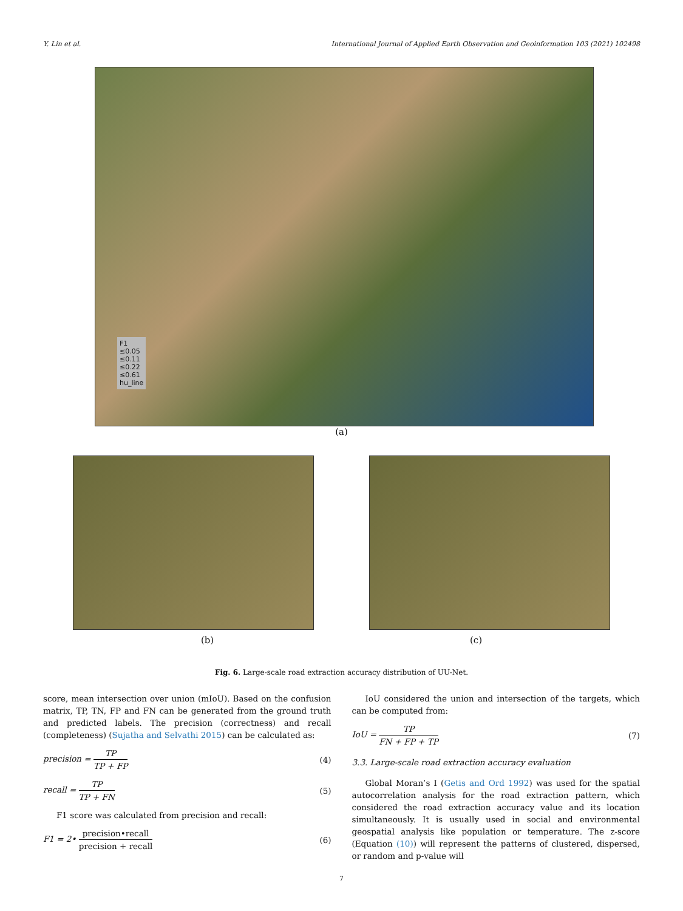Y. Lin et al. International Journal of Applied Earth Observation and Geoinformation 103 (2021) 102498
F1
≤0.05
≤0.11
≤0.22
≤0.61
hu_line
(a)
(b) (c)
Fig. 6. Large-scale road extraction accuracy distribution of UU-Net.
score, mean intersection over union (mIoU). Based on the confusion matrix, TP, TN, FP and FN can be generated from the ground truth and predicted labels. The precision (correctness) and recall (completeness) (Sujatha and Selvathi 2015) can be calculated as:
precision = TP TP + FP (4)
recall = TP TP + FN (5)
F1 score was calculated from precision and recall:
F1 = 2• precision•recall precision + recall (6)
IoU considered the union and intersection of the targets, which can be computed from:
IoU = TP FN + FP + TP (7)
3.3. Large-scale road extraction accuracy evaluation
Global Moran’s I (Getis and Ord 1992) was used for the spatial autocorrelation analysis for the road extraction pattern, which considered the road extraction accuracy value and its location simultaneously. It is usually used in social and environmental geospatial analysis like population or temperature. The z-score (Equation (10)) will represent the patterns of clustered, dispersed, or random and p-value will
7